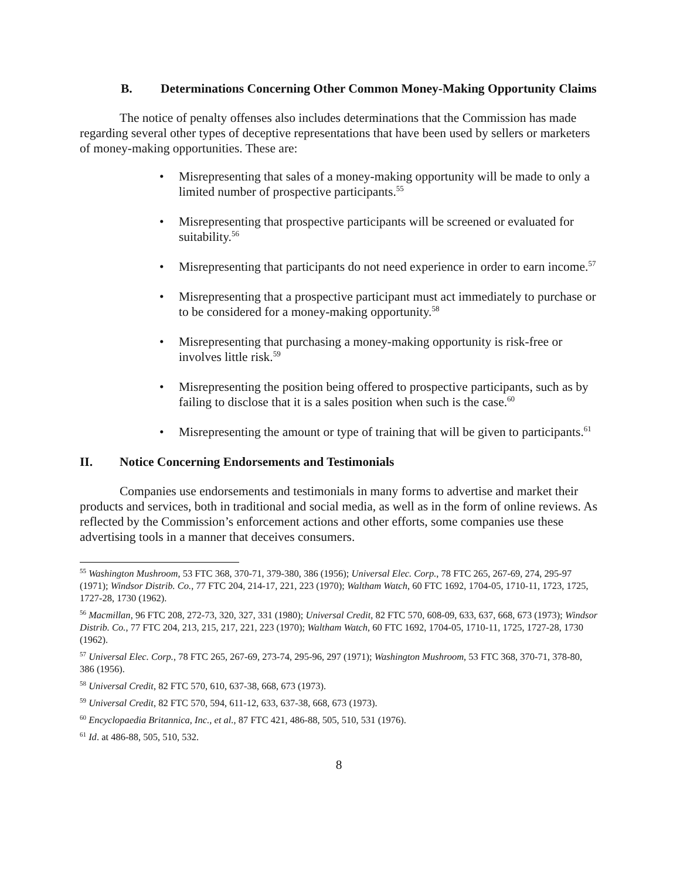B. Determinations Concerning Other Common Money-Making Opportunity Claims
The notice of penalty offenses also includes determinations that the Commission has made regarding several other types of deceptive representations that have been used by sellers or marketers of money-making opportunities. These are:
• Misrepresenting that sales of a money-making opportunity will be made to only a limited number of prospective participants.<sup>55</sup>
• Misrepresenting that prospective participants will be screened or evaluated for suitability.<sup>56</sup>
• Misrepresenting that participants do not need experience in order to earn income.<sup>57</sup>
• Misrepresenting that a prospective participant must act immediately to purchase or to be considered for a money-making opportunity.<sup>58</sup>
• Misrepresenting that purchasing a money-making opportunity is risk-free or involves little risk.<sup>59</sup>
• Misrepresenting the position being offered to prospective participants, such as by failing to disclose that it is a sales position when such is the case.<sup>60</sup>
• Misrepresenting the amount or type of training that will be given to participants.<sup>61</sup>
II. Notice Concerning Endorsements and Testimonials
Companies use endorsements and testimonials in many forms to advertise and market their products and services, both in traditional and social media, as well as in the form of online reviews. As reflected by the Commission’s enforcement actions and other efforts, some companies use these advertising tools in a manner that deceives consumers.
<sup>55</sup> Washington Mushroom, 53 FTC 368, 370-71, 379-380, 386 (1956); Universal Elec. Corp., 78 FTC 265, 267-69, 274, 295-97 (1971); Windsor Distrib. Co., 77 FTC 204, 214-17, 221, 223 (1970); Waltham Watch, 60 FTC 1692, 1704-05, 1710-11, 1723, 1725, 1727-28, 1730 (1962).
<sup>56</sup> Macmillan, 96 FTC 208, 272-73, 320, 327, 331 (1980); Universal Credit, 82 FTC 570, 608-09, 633, 637, 668, 673 (1973); Windsor Distrib. Co., 77 FTC 204, 213, 215, 217, 221, 223 (1970); Waltham Watch, 60 FTC 1692, 1704-05, 1710-11, 1725, 1727-28, 1730 (1962).
<sup>57</sup> Universal Elec. Corp., 78 FTC 265, 267-69, 273-74, 295-96, 297 (1971); Washington Mushroom, 53 FTC 368, 370-71, 378-80, 386 (1956).
<sup>58</sup> Universal Credit, 82 FTC 570, 610, 637-38, 668, 673 (1973).
<sup>59</sup> Universal Credit, 82 FTC 570, 594, 611-12, 633, 637-38, 668, 673 (1973).
<sup>60</sup> Encyclopaedia Britannica, Inc., et al., 87 FTC 421, 486-88, 505, 510, 531 (1976).
<sup>61</sup> Id. at 486-88, 505, 510, 532.
8